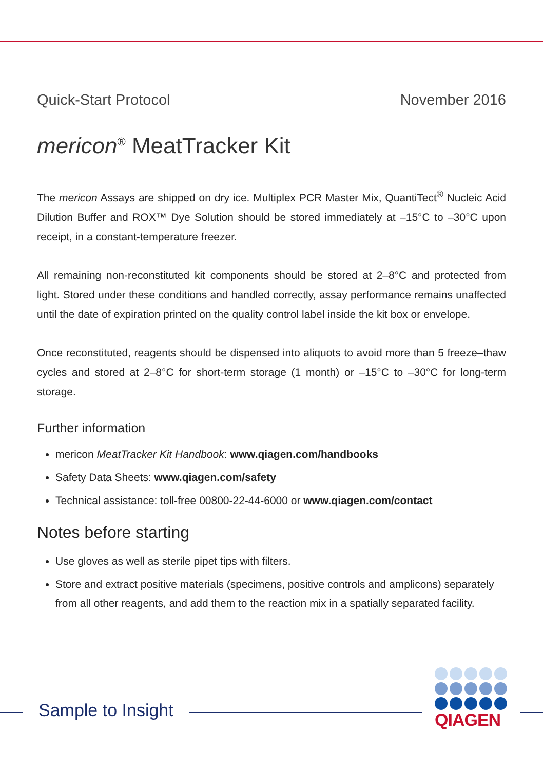Quick-Start Protocol November 2016
mericon<sup>®</sup> MeatTracker Kit
The mericon Assays are shipped on dry ice. Multiplex PCR Master Mix, QuantiTect<sup>®</sup> Nucleic Acid Dilution Buffer and ROX™ Dye Solution should be stored immediately at –15°C to –30°C upon receipt, in a constant-temperature freezer.
All remaining non-reconstituted kit components should be stored at 2–8°C and protected from light. Stored under these conditions and handled correctly, assay performance remains unaffected until the date of expiration printed on the quality control label inside the kit box or envelope.
Once reconstituted, reagents should be dispensed into aliquots to avoid more than 5 freeze–thaw cycles and stored at 2–8°C for short-term storage (1 month) or –15°C to –30°C for long-term storage.
Further information
mericon MeatTracker Kit Handbook: www.qiagen.com/handbooks
Safety Data Sheets: www.qiagen.com/safety
Technical assistance: toll-free 00800-22-44-6000 or www.qiagen.com/contact
Notes before starting
Use gloves as well as sterile pipet tips with filters.
Store and extract positive materials (specimens, positive controls and amplicons) separately from all other reagents, and add them to the reaction mix in a spatially separated facility.
Sample to Insight
QIAGEN